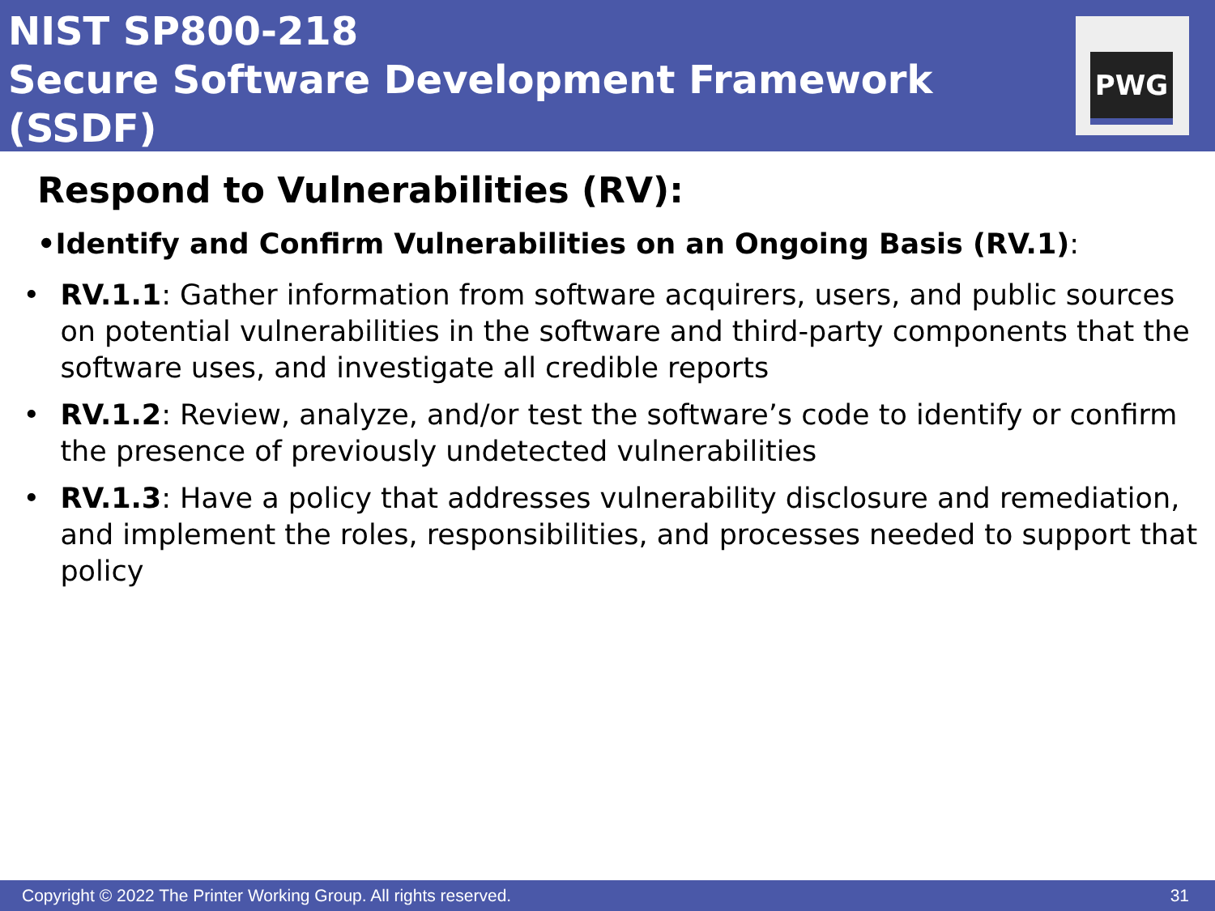NIST SP800-218
Secure Software Development Framework (SSDF)
PWG
Respond to Vulnerabilities (RV):
• Identify and Confirm Vulnerabilities on an Ongoing Basis (RV.1):
• RV.1.1: Gather information from software acquirers, users, and public sources on potential vulnerabilities in the software and third-party components that the software uses, and investigate all credible reports
• RV.1.2: Review, analyze, and/or test the software’s code to identify or confirm the presence of previously undetected vulnerabilities
• RV.1.3: Have a policy that addresses vulnerability disclosure and remediation, and implement the roles, responsibilities, and processes needed to support that policy
Copyright © 2022 The Printer Working Group. All rights reserved. 31